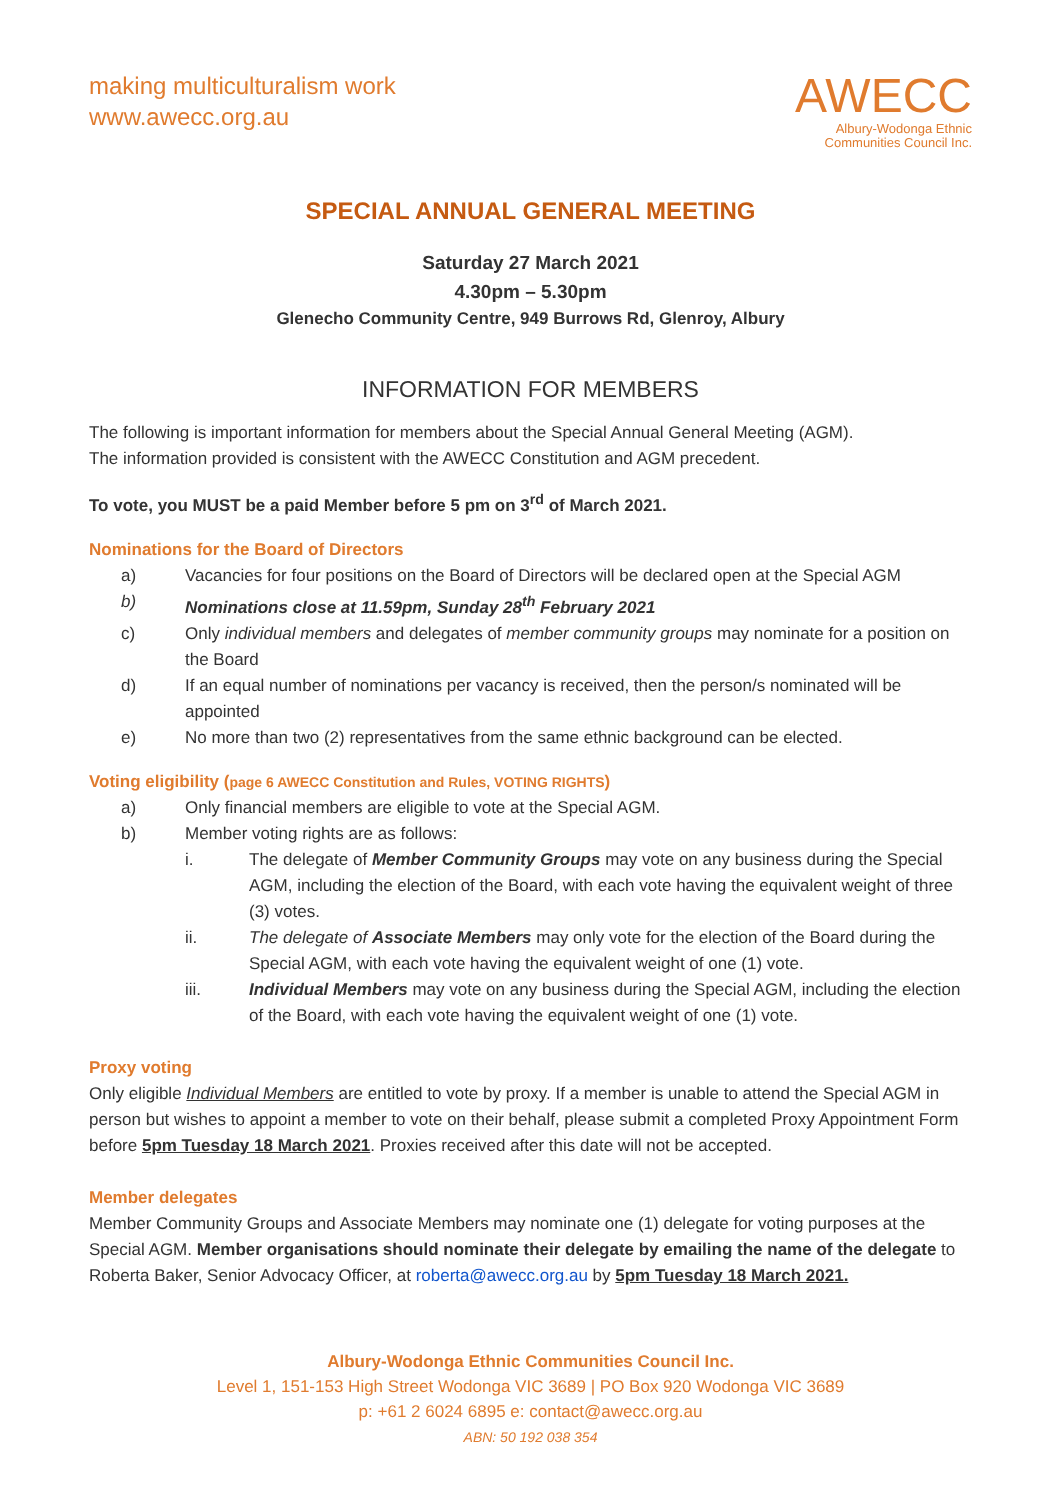making multiculturalism work
www.awecc.org.au
AWECC
Albury-Wodonga Ethnic
Communities Council Inc.
SPECIAL ANNUAL GENERAL MEETING
Saturday 27 March 2021
4.30pm – 5.30pm
Glenecho Community Centre, 949 Burrows Rd, Glenroy, Albury
INFORMATION FOR MEMBERS
The following is important information for members about the Special Annual General Meeting (AGM).
The information provided is consistent with the AWECC Constitution and AGM precedent.
To vote, you MUST be a paid Member before 5 pm on 3<sup>rd</sup> of March 2021.
Nominations for the Board of Directors
a) Vacancies for four positions on the Board of Directors will be declared open at the Special AGM
b) Nominations close at 11.59pm, Sunday 28<sup>th</sup> February 2021
c) Only individual members and delegates of member community groups may nominate for a position on the Board
d) If an equal number of nominations per vacancy is received, then the person/s nominated will be appointed
e) No more than two (2) representatives from the same ethnic background can be elected.
Voting eligibility (page 6 AWECC Constitution and Rules, VOTING RIGHTS)
a) Only financial members are eligible to vote at the Special AGM.
b) Member voting rights are as follows:
i. The delegate of Member Community Groups may vote on any business during the Special AGM, including the election of the Board, with each vote having the equivalent weight of three (3) votes.
ii. The delegate of Associate Members may only vote for the election of the Board during the Special AGM, with each vote having the equivalent weight of one (1) vote.
iii. Individual Members may vote on any business during the Special AGM, including the election of the Board, with each vote having the equivalent weight of one (1) vote.
Proxy voting
Only eligible Individual Members are entitled to vote by proxy. If a member is unable to attend the Special AGM in person but wishes to appoint a member to vote on their behalf, please submit a completed Proxy Appointment Form before 5pm Tuesday 18 March 2021. Proxies received after this date will not be accepted.
Member delegates
Member Community Groups and Associate Members may nominate one (1) delegate for voting purposes at the Special AGM. Member organisations should nominate their delegate by emailing the name of the delegate to Roberta Baker, Senior Advocacy Officer, at roberta@awecc.org.au by 5pm Tuesday 18 March 2021.
Albury-Wodonga Ethnic Communities Council Inc.
Level 1, 151-153 High Street Wodonga VIC 3689 | PO Box 920 Wodonga VIC 3689
p: +61 2 6024 6895 e: contact@awecc.org.au
ABN: 50 192 038 354